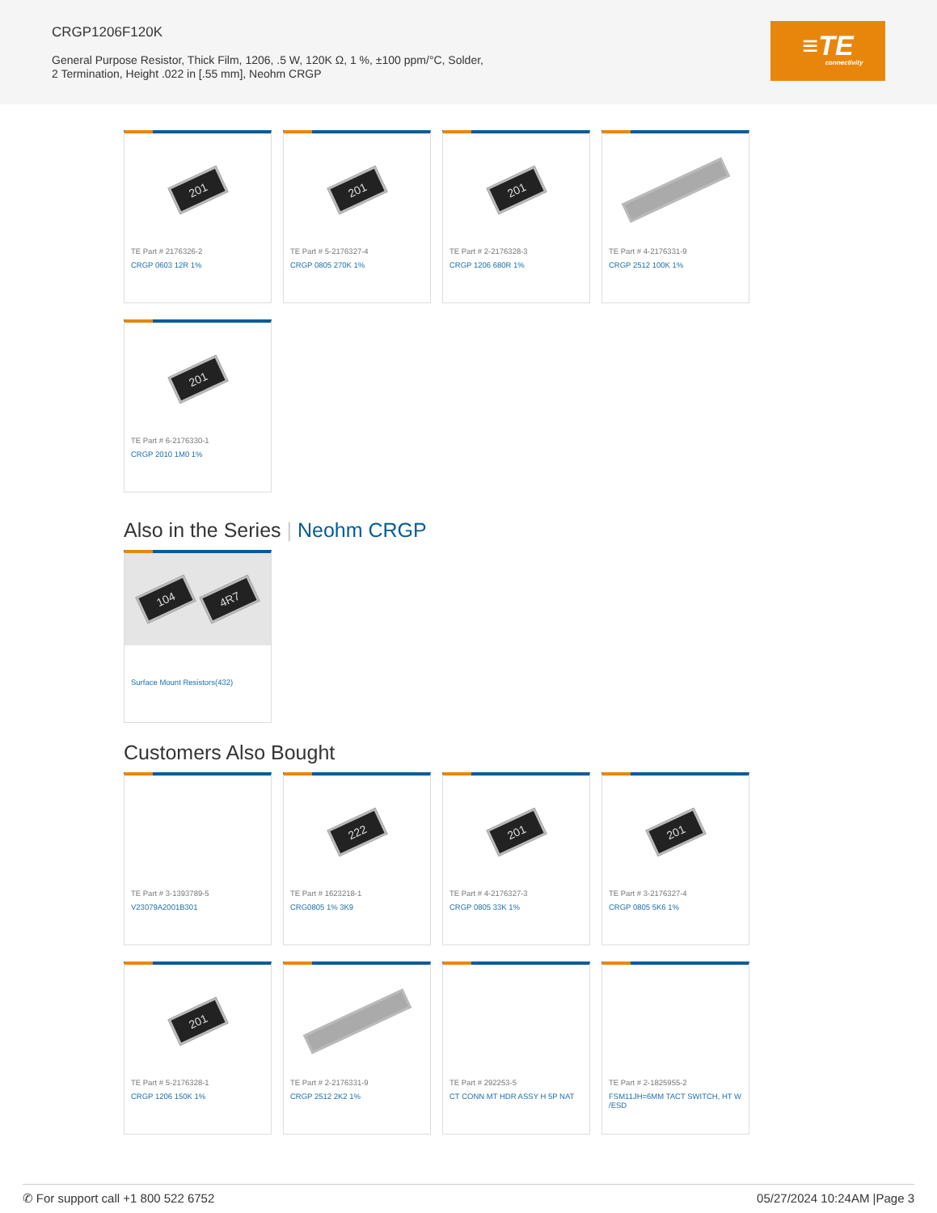CRGP1206F120K
General Purpose Resistor, Thick Film, 1206, .5 W, 120K Ω, 1 %, ±100 ppm/°C, Solder,
2 Termination, Height .022 in [.55 mm], Neohm CRGP
≡TE
connectivity
201
TE Part # 2176326-2
CRGP 0603 12R 1%
201
TE Part # 5-2176327-4
CRGP 0805 270K 1%
201
TE Part # 2-2176328-3
CRGP 1206 680R 1%
TE Part # 4-2176331-9
CRGP 2512 100K 1%
201
TE Part # 6-2176330-1
CRGP 2010 1M0 1%
Also in the Series | Neohm CRGP
104
4R7
Surface Mount Resistors(432)
Customers Also Bought
TE Part # 3-1393789-5
V23079A2001B301
222
TE Part # 1623218-1
CRG0805 1% 3K9
201
TE Part # 4-2176327-3
CRGP 0805 33K 1%
201
TE Part # 3-2176327-4
CRGP 0805 5K6 1%
201
TE Part # 5-2176328-1
CRGP 1206 150K 1%
TE Part # 2-2176331-9
CRGP 2512 2K2 1%
TE Part # 292253-5
CT CONN MT HDR ASSY H 5P NAT
TE Part # 2-1825955-2
FSM11JH=6MM TACT SWITCH, HT W /ESD
✆ For support call +1 800 522 6752 05/27/2024 10:24AM |Page 3